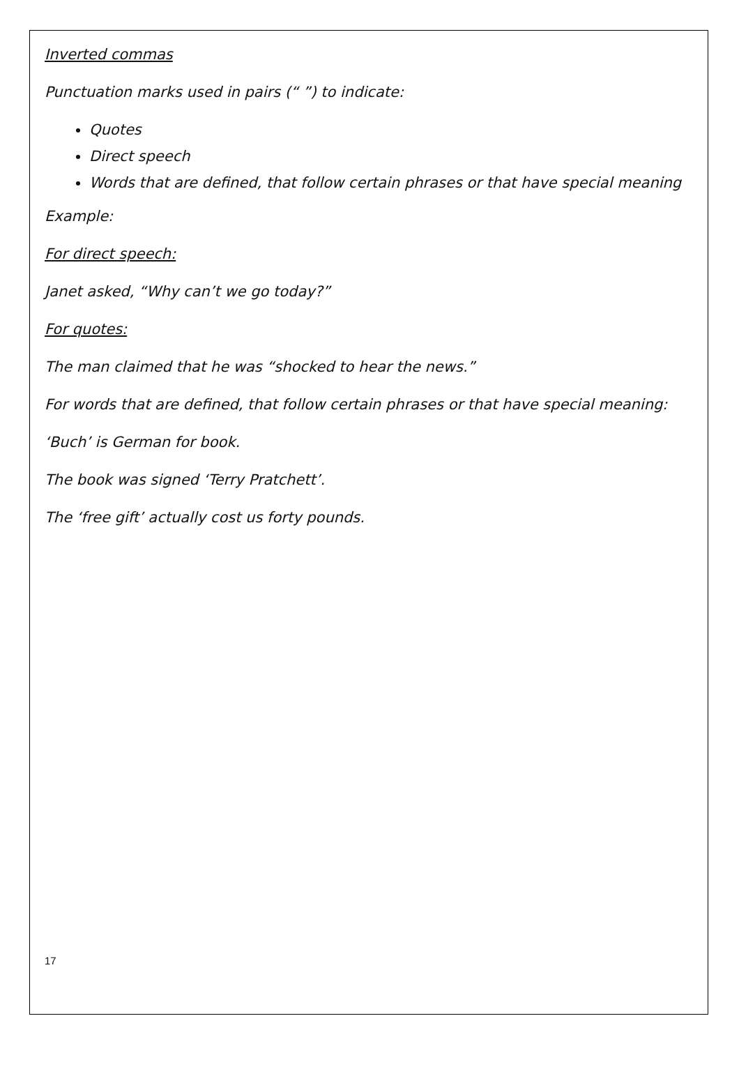Inverted commas
Punctuation marks used in pairs (“ ”) to indicate:
Quotes
Direct speech
Words that are defined, that follow certain phrases or that have special meaning
Example:
For direct speech:
Janet asked, “Why can’t we go today?”
For quotes:
The man claimed that he was “shocked to hear the news.”
For words that are defined, that follow certain phrases or that have special meaning:
‘Buch’ is German for book.
The book was signed ‘Terry Pratchett’.
The ‘free gift’ actually cost us forty pounds.
17